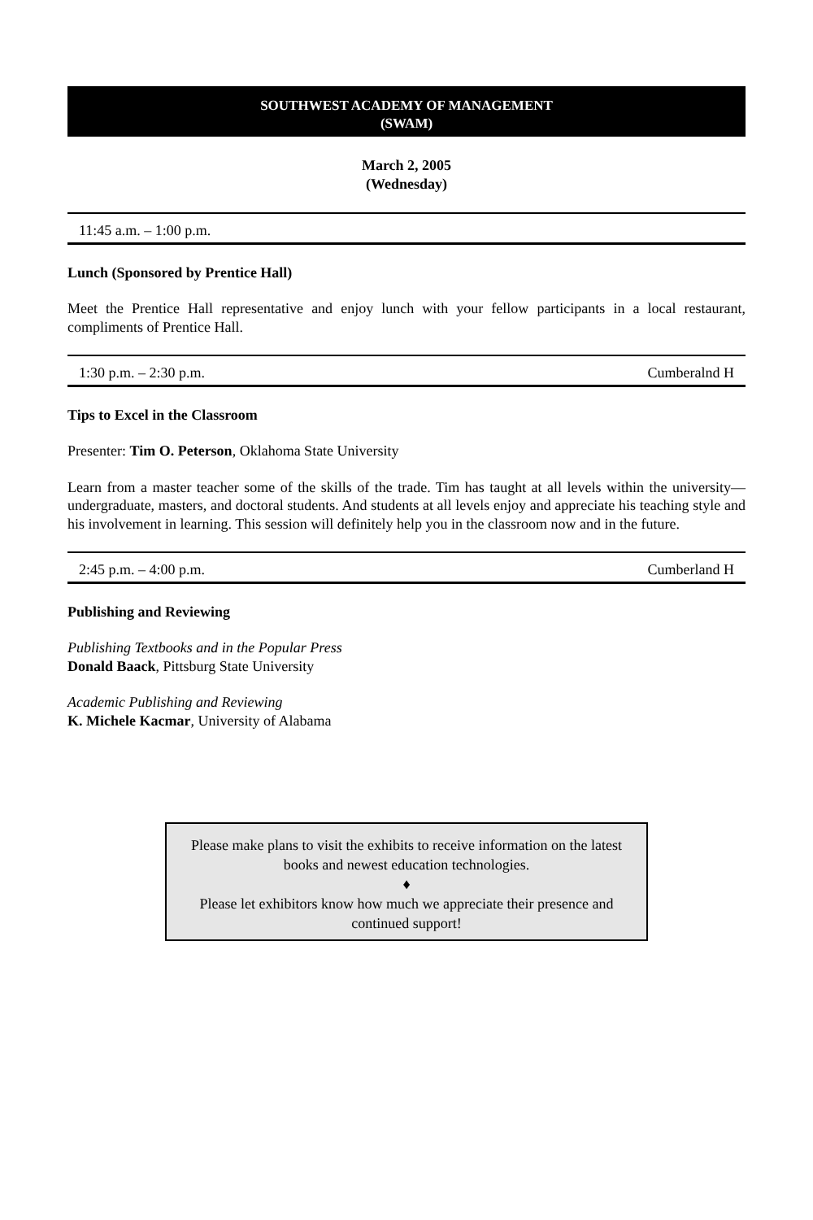SOUTHWEST ACADEMY OF MANAGEMENT
(SWAM)
March 2, 2005
(Wednesday)
11:45 a.m. – 1:00 p.m.
Lunch (Sponsored by Prentice Hall)
Meet the Prentice Hall representative and enjoy lunch with your fellow participants in a local restaurant, compliments of Prentice Hall.
1:30 p.m. – 2:30 p.m. Cumberalnd H
Tips to Excel in the Classroom
Presenter: Tim O. Peterson, Oklahoma State University
Learn from a master teacher some of the skills of the trade. Tim has taught at all levels within the university—undergraduate, masters, and doctoral students. And students at all levels enjoy and appreciate his teaching style and his involvement in learning. This session will definitely help you in the classroom now and in the future.
2:45 p.m. – 4:00 p.m. Cumberland H
Publishing and Reviewing
Publishing Textbooks and in the Popular Press
Donald Baack, Pittsburg State University
Academic Publishing and Reviewing
K. Michele Kacmar, University of Alabama
Please make plans to visit the exhibits to receive information on the latest books and newest education technologies.
♦
Please let exhibitors know how much we appreciate their presence and continued support!